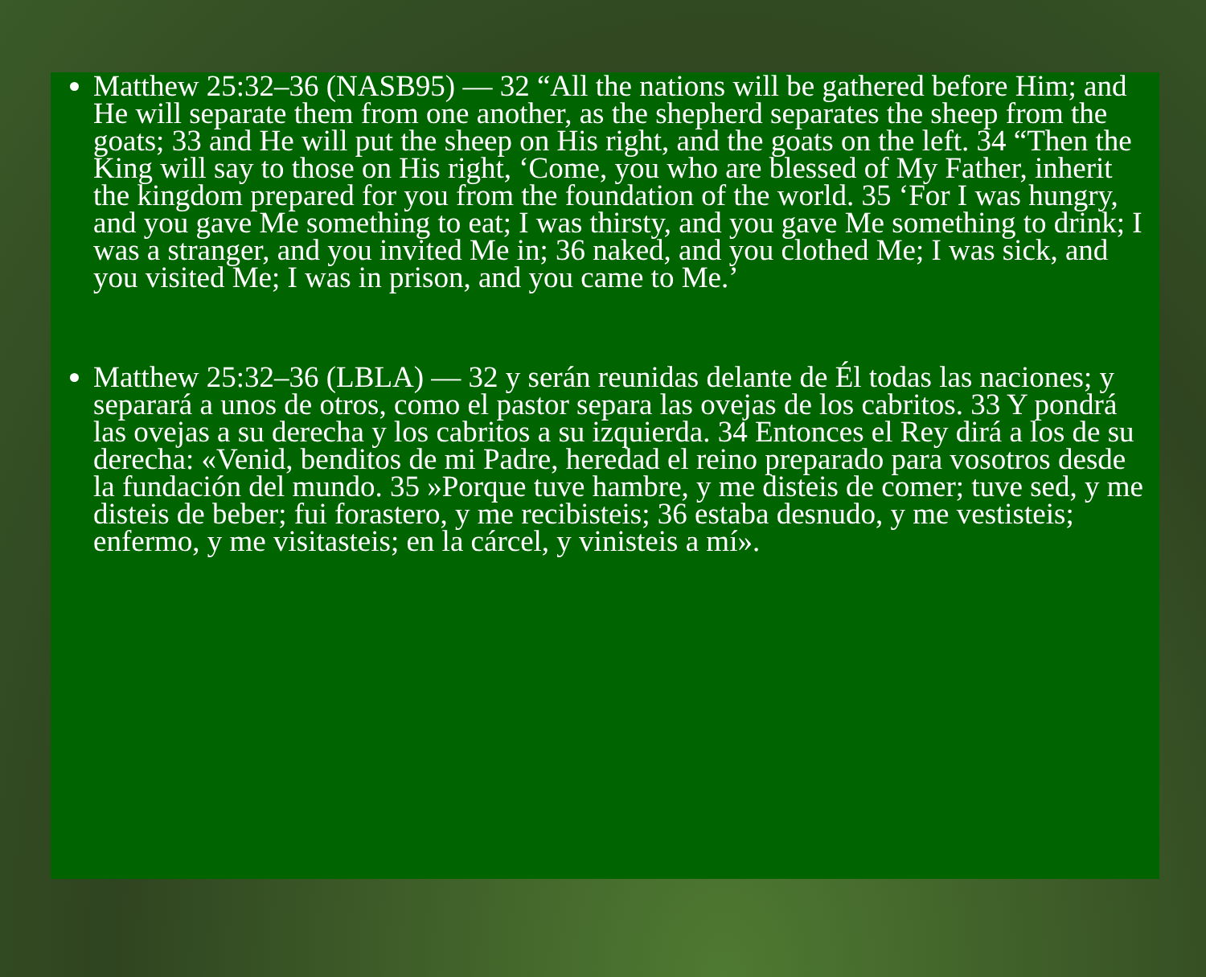Matthew 25:32–36 (NASB95) — 32 “All the nations will be gathered before Him; and He will separate them from one another, as the shepherd separates the sheep from the goats; 33 and He will put the sheep on His right, and the goats on the left. 34 “Then the King will say to those on His right, ‘Come, you who are blessed of My Father, inherit the kingdom prepared for you from the foundation of the world. 35 ‘For I was hungry, and you gave Me something to eat; I was thirsty, and you gave Me something to drink; I was a stranger, and you invited Me in; 36 naked, and you clothed Me; I was sick, and you visited Me; I was in prison, and you came to Me.’
Matthew 25:32–36 (LBLA) — 32 y serán reunidas delante de Él todas las naciones; y separará a unos de otros, como el pastor separa las ovejas de los cabritos. 33 Y pondrá las ovejas a su derecha y los cabritos a su izquierda. 34 Entonces el Rey dirá a los de su derecha: «Venid, benditos de mi Padre, heredad el reino preparado para vosotros desde la fundación del mundo. 35 »Porque tuve hambre, y me disteis de comer; tuve sed, y me disteis de beber; fui forastero, y me recibisteis; 36 estaba desnudo, y me vestisteis; enfermo, y me visitasteis; en la cárcel, y vinisteis a mí».